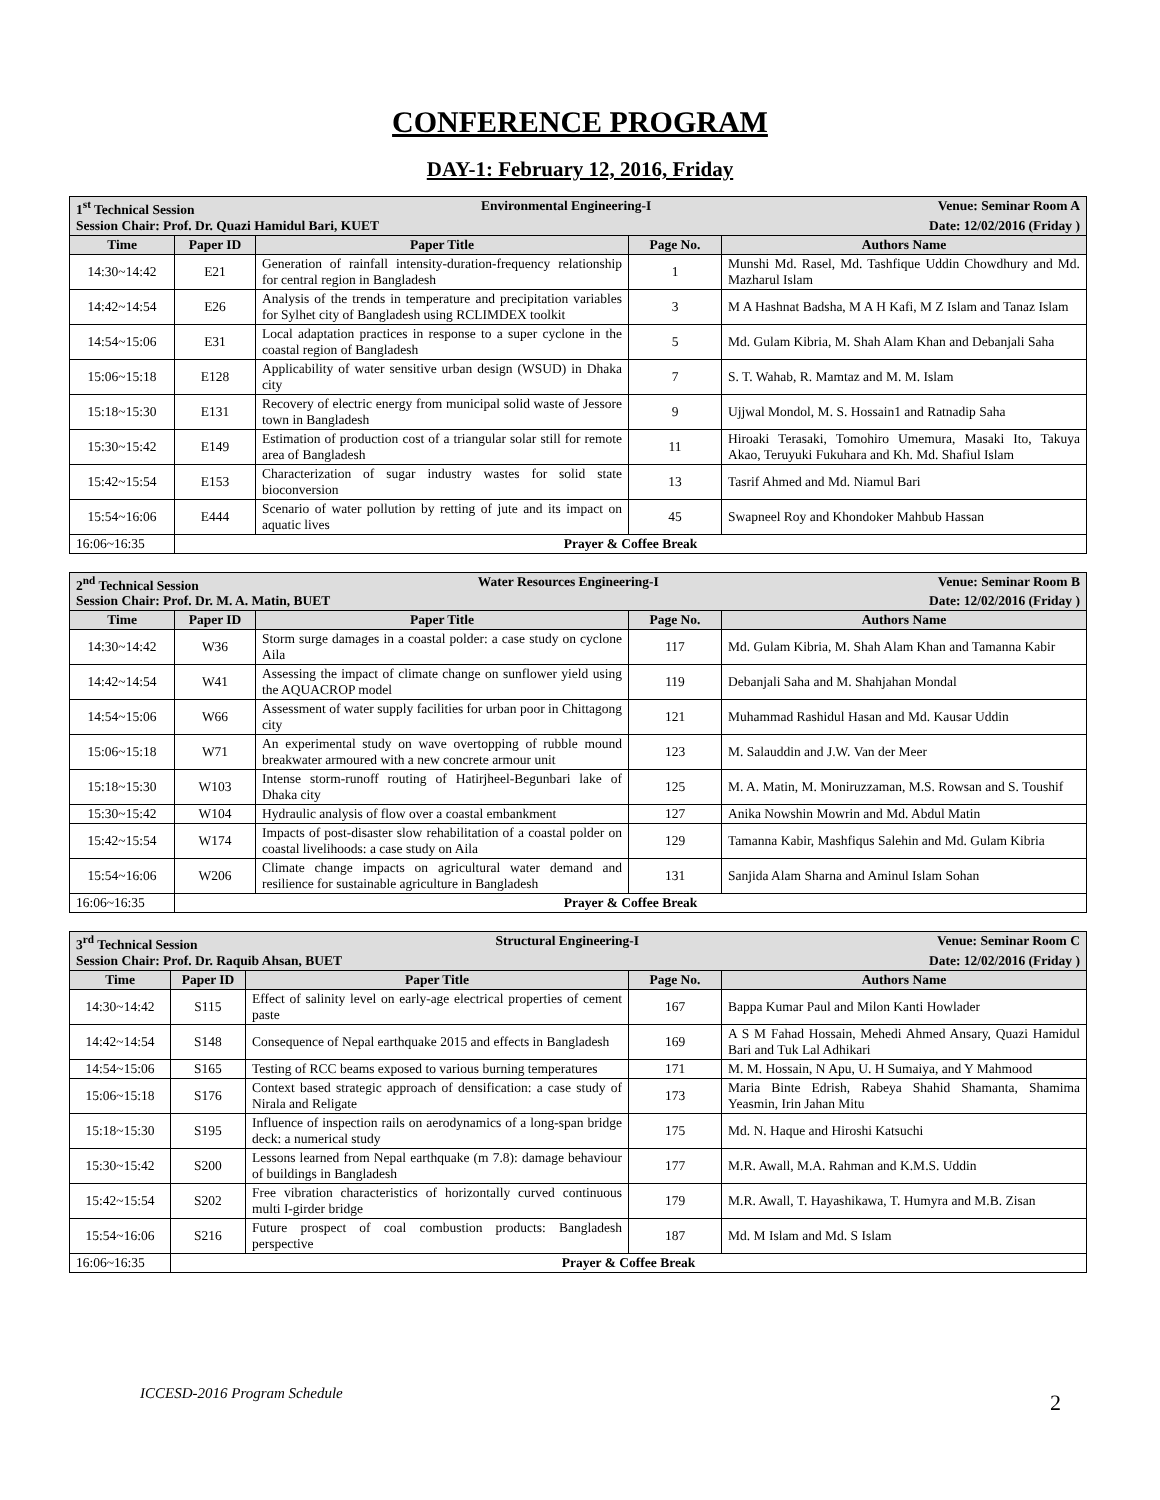CONFERENCE PROGRAM
DAY-1: February 12, 2016, Friday
| 1<sup>st</sup> Technical Session Environmental Engineering-I Venue: Seminar Room A Session Chair: Prof. Dr. Quazi Hamidul Bari, KUET Date: 12/02/2016 (Friday ) | | | | |
| Time | Paper ID | Paper Title | Page No. | Authors Name |
| 14:30~14:42 | E21 | Generation of rainfall intensity-duration-frequency relationship for central region in Bangladesh | 1 | Munshi Md. Rasel, Md. Tashfique Uddin Chowdhury and Md. Mazharul Islam |
| 14:42~14:54 | E26 | Analysis of the trends in temperature and precipitation variables for Sylhet city of Bangladesh using RCLIMDEX toolkit | 3 | M A Hashnat Badsha, M A H Kafi, M Z Islam and Tanaz Islam |
| 14:54~15:06 | E31 | Local adaptation practices in response to a super cyclone in the coastal region of Bangladesh | 5 | Md. Gulam Kibria, M. Shah Alam Khan and Debanjali Saha |
| 15:06~15:18 | E128 | Applicability of water sensitive urban design (WSUD) in Dhaka city | 7 | S. T. Wahab, R. Mamtaz and M. M. Islam |
| 15:18~15:30 | E131 | Recovery of electric energy from municipal solid waste of Jessore town in Bangladesh | 9 | Ujjwal Mondol, M. S. Hossain1 and Ratnadip Saha |
| 15:30~15:42 | E149 | Estimation of production cost of a triangular solar still for remote area of Bangladesh | 11 | Hiroaki Terasaki, Tomohiro Umemura, Masaki Ito, Takuya Akao, Teruyuki Fukuhara and Kh. Md. Shafiul Islam |
| 15:42~15:54 | E153 | Characterization of sugar industry wastes for solid state bioconversion | 13 | Tasrif Ahmed and Md. Niamul Bari |
| 15:54~16:06 | E444 | Scenario of water pollution by retting of jute and its impact on aquatic lives | 45 | Swapneel Roy and Khondoker Mahbub Hassan |
| 16:06~16:35 | Prayer & Coffee Break | | | |
| 2<sup>nd</sup> Technical Session Water Resources Engineering-I Venue: Seminar Room B Session Chair: Prof. Dr. M. A. Matin, BUET Date: 12/02/2016 (Friday ) | | | | |
| Time | Paper ID | Paper Title | Page No. | Authors Name |
| 14:30~14:42 | W36 | Storm surge damages in a coastal polder: a case study on cyclone Aila | 117 | Md. Gulam Kibria, M. Shah Alam Khan and Tamanna Kabir |
| 14:42~14:54 | W41 | Assessing the impact of climate change on sunflower yield using the AQUACROP model | 119 | Debanjali Saha and M. Shahjahan Mondal |
| 14:54~15:06 | W66 | Assessment of water supply facilities for urban poor in Chittagong city | 121 | Muhammad Rashidul Hasan and Md. Kausar Uddin |
| 15:06~15:18 | W71 | An experimental study on wave overtopping of rubble mound breakwater armoured with a new concrete armour unit | 123 | M. Salauddin and J.W. Van der Meer |
| 15:18~15:30 | W103 | Intense storm-runoff routing of Hatirjheel-Begunbari lake of Dhaka city | 125 | M. A. Matin, M. Moniruzzaman, M.S. Rowsan and S. Toushif |
| 15:30~15:42 | W104 | Hydraulic analysis of flow over a coastal embankment | 127 | Anika Nowshin Mowrin and Md. Abdul Matin |
| 15:42~15:54 | W174 | Impacts of post-disaster slow rehabilitation of a coastal polder on coastal livelihoods: a case study on Aila | 129 | Tamanna Kabir, Mashfiqus Salehin and Md. Gulam Kibria |
| 15:54~16:06 | W206 | Climate change impacts on agricultural water demand and resilience for sustainable agriculture in Bangladesh | 131 | Sanjida Alam Sharna and Aminul Islam Sohan |
| 16:06~16:35 | Prayer & Coffee Break | | | |
| 3<sup>rd</sup> Technical Session Structural Engineering-I Venue: Seminar Room C Session Chair: Prof. Dr. Raquib Ahsan, BUET Date: 12/02/2016 (Friday ) | | | | |
| Time | Paper ID | Paper Title | Page No. | Authors Name |
| 14:30~14:42 | S115 | Effect of salinity level on early-age electrical properties of cement paste | 167 | Bappa Kumar Paul and Milon Kanti Howlader |
| 14:42~14:54 | S148 | Consequence of Nepal earthquake 2015 and effects in Bangladesh | 169 | A S M Fahad Hossain, Mehedi Ahmed Ansary, Quazi Hamidul Bari and Tuk Lal Adhikari |
| 14:54~15:06 | S165 | Testing of RCC beams exposed to various burning temperatures | 171 | M. M. Hossain, N Apu, U. H Sumaiya, and Y Mahmood |
| 15:06~15:18 | S176 | Context based strategic approach of densification: a case study of Nirala and Religate | 173 | Maria Binte Edrish, Rabeya Shahid Shamanta, Shamima Yeasmin, Irin Jahan Mitu |
| 15:18~15:30 | S195 | Influence of inspection rails on aerodynamics of a long-span bridge deck: a numerical study | 175 | Md. N. Haque and Hiroshi Katsuchi |
| 15:30~15:42 | S200 | Lessons learned from Nepal earthquake (m 7.8): damage behaviour of buildings in Bangladesh | 177 | M.R. Awall, M.A. Rahman and K.M.S. Uddin |
| 15:42~15:54 | S202 | Free vibration characteristics of horizontally curved continuous multi I-girder bridge | 179 | M.R. Awall, T. Hayashikawa, T. Humyra and M.B. Zisan |
| 15:54~16:06 | S216 | Future prospect of coal combustion products: Bangladesh perspective | 187 | Md. M Islam and Md. S Islam |
| 16:06~16:35 | Prayer & Coffee Break | | | |
ICCESD-2016 Program Schedule 2